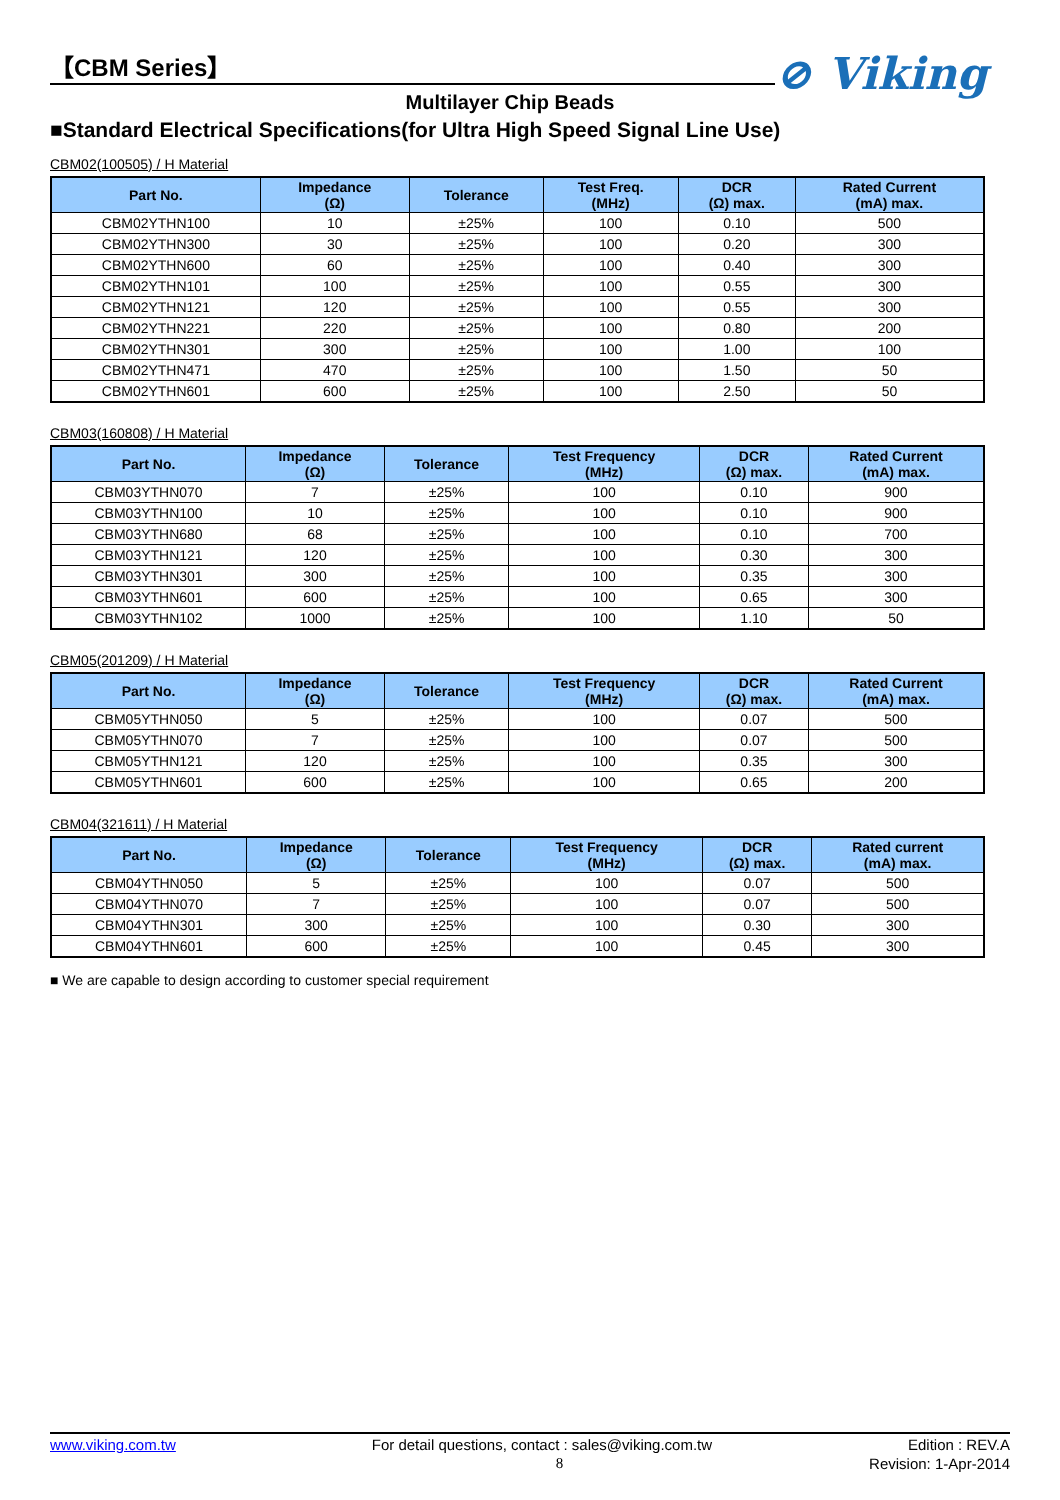⊘ Viking
【CBM Series】
Multilayer Chip Beads
■Standard Electrical Specifications(for Ultra High Speed Signal Line Use)
CBM02(100505) / H Material
| Part No. | Impedance (Ω) | Tolerance | Test Freq. (MHz) | DCR (Ω) max. | Rated Current (mA) max. |
| --- | --- | --- | --- | --- | --- |
| CBM02YTHN100 | 10 | ±25% | 100 | 0.10 | 500 |
| CBM02YTHN300 | 30 | ±25% | 100 | 0.20 | 300 |
| CBM02YTHN600 | 60 | ±25% | 100 | 0.40 | 300 |
| CBM02YTHN101 | 100 | ±25% | 100 | 0.55 | 300 |
| CBM02YTHN121 | 120 | ±25% | 100 | 0.55 | 300 |
| CBM02YTHN221 | 220 | ±25% | 100 | 0.80 | 200 |
| CBM02YTHN301 | 300 | ±25% | 100 | 1.00 | 100 |
| CBM02YTHN471 | 470 | ±25% | 100 | 1.50 | 50 |
| CBM02YTHN601 | 600 | ±25% | 100 | 2.50 | 50 |
CBM03(160808) / H Material
| Part No. | Impedance (Ω) | Tolerance | Test Frequency (MHz) | DCR (Ω) max. | Rated Current (mA) max. |
| --- | --- | --- | --- | --- | --- |
| CBM03YTHN070 | 7 | ±25% | 100 | 0.10 | 900 |
| CBM03YTHN100 | 10 | ±25% | 100 | 0.10 | 900 |
| CBM03YTHN680 | 68 | ±25% | 100 | 0.10 | 700 |
| CBM03YTHN121 | 120 | ±25% | 100 | 0.30 | 300 |
| CBM03YTHN301 | 300 | ±25% | 100 | 0.35 | 300 |
| CBM03YTHN601 | 600 | ±25% | 100 | 0.65 | 300 |
| CBM03YTHN102 | 1000 | ±25% | 100 | 1.10 | 50 |
CBM05(201209) / H Material
| Part No. | Impedance (Ω) | Tolerance | Test Frequency (MHz) | DCR (Ω) max. | Rated Current (mA) max. |
| --- | --- | --- | --- | --- | --- |
| CBM05YTHN050 | 5 | ±25% | 100 | 0.07 | 500 |
| CBM05YTHN070 | 7 | ±25% | 100 | 0.07 | 500 |
| CBM05YTHN121 | 120 | ±25% | 100 | 0.35 | 300 |
| CBM05YTHN601 | 600 | ±25% | 100 | 0.65 | 200 |
CBM04(321611) / H Material
| Part No. | Impedance (Ω) | Tolerance | Test Frequency (MHz) | DCR (Ω) max. | Rated current (mA) max. |
| --- | --- | --- | --- | --- | --- |
| CBM04YTHN050 | 5 | ±25% | 100 | 0.07 | 500 |
| CBM04YTHN070 | 7 | ±25% | 100 | 0.07 | 500 |
| CBM04YTHN301 | 300 | ±25% | 100 | 0.30 | 300 |
| CBM04YTHN601 | 600 | ±25% | 100 | 0.45 | 300 |
■ We are capable to design according to customer special requirement
www.viking.com.tw For detail questions, contact : sales@viking.com.tw Edition : REV.A
8 Revision: 1-Apr-2014